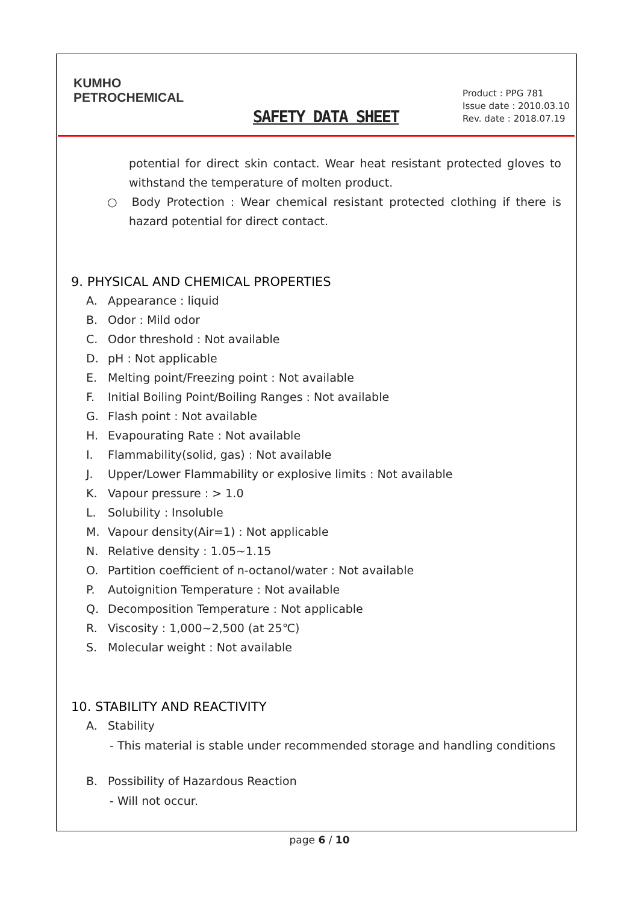KUMHO
PETROCHEMICAL
SAFETY DATA SHEET
Product : PPG 781
Issue date : 2010.03.10
Rev. date : 2018.07.19
potential for direct skin contact. Wear heat resistant protected gloves to withstand the temperature of molten product.
○ Body Protection : Wear chemical resistant protected clothing if there is hazard potential for direct contact.
9. PHYSICAL AND CHEMICAL PROPERTIES
A. Appearance : liquid
B. Odor : Mild odor
C. Odor threshold : Not available
D. pH : Not applicable
E. Melting point/Freezing point : Not available
F. Initial Boiling Point/Boiling Ranges : Not available
G. Flash point : Not available
H. Evapourating Rate : Not available
I. Flammability(solid, gas) : Not available
J. Upper/Lower Flammability or explosive limits : Not available
K. Vapour pressure : > 1.0
L. Solubility : Insoluble
M. Vapour density(Air=1) : Not applicable
N. Relative density : 1.05~1.15
O. Partition coefficient of n-octanol/water : Not available
P. Autoignition Temperature : Not available
Q. Decomposition Temperature : Not applicable
R. Viscosity : 1,000~2,500 (at 25℃)
S. Molecular weight : Not available
10. STABILITY AND REACTIVITY
A. Stability
- This material is stable under recommended storage and handling conditions
B. Possibility of Hazardous Reaction
- Will not occur.
page 6 / 10